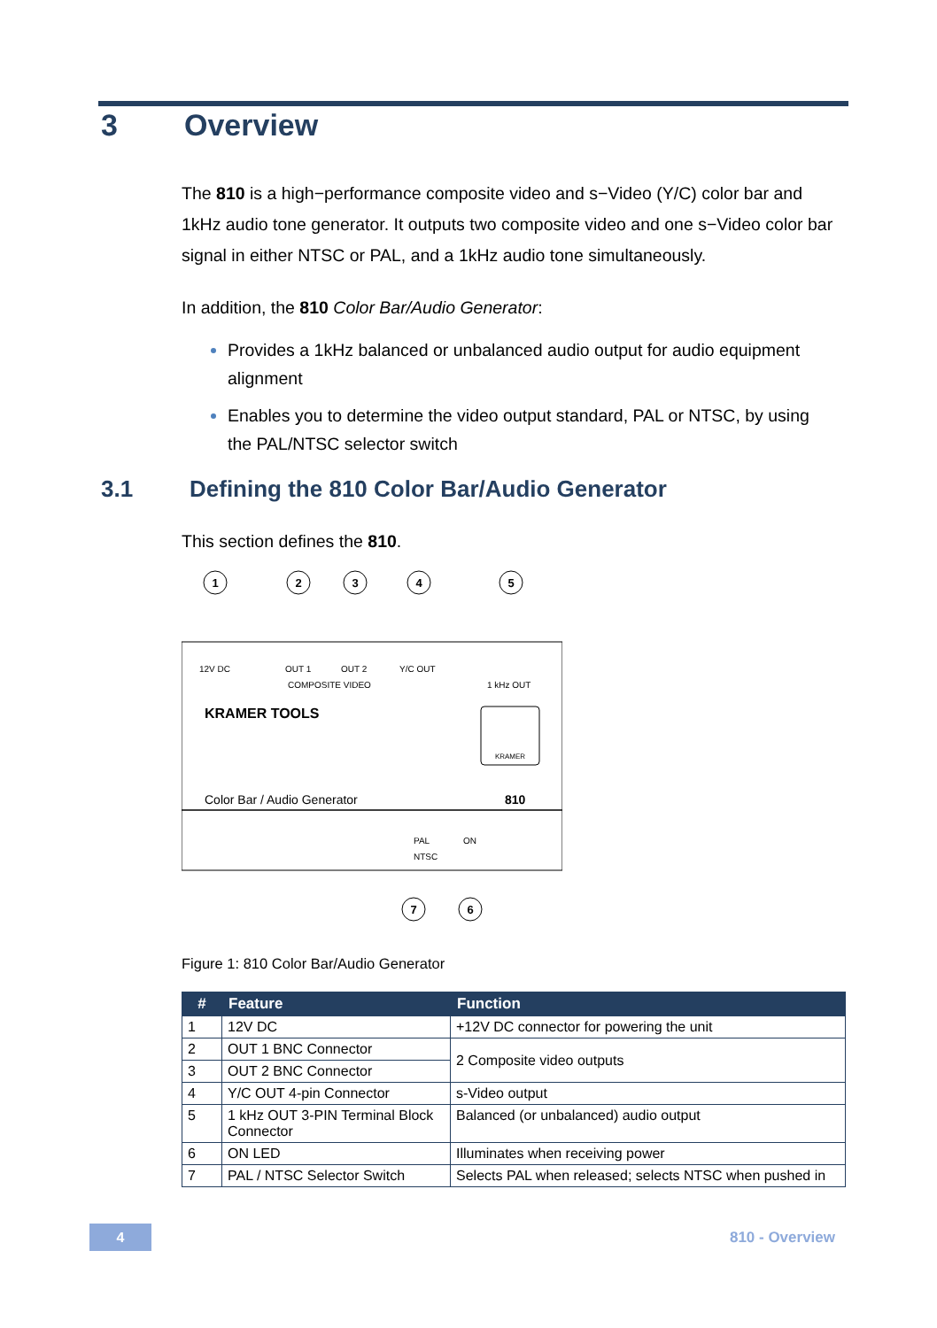3 Overview
The 810 is a high−performance composite video and s−Video (Y/C) color bar and 1kHz audio tone generator. It outputs two composite video and one s−Video color bar signal in either NTSC or PAL, and a 1kHz audio tone simultaneously.
In addition, the 810 Color Bar/Audio Generator:
Provides a 1kHz balanced or unbalanced audio output for audio equipment alignment
Enables you to determine the video output standard, PAL or NTSC, by using the PAL/NTSC selector switch
3.1 Defining the 810 Color Bar/Audio Generator
This section defines the 810.
1
2
3
4
5
7
6
12V DC
OUT 1
OUT 2
Y/C OUT
1 kHz OUT
COMPOSITE VIDEO
PAL
NTSC
ON
KRAMER TOOLS
Color Bar / Audio Generator
810
KRAMER
Figure 1: 810 Color Bar/Audio Generator
| # | Feature | Function |
| --- | --- | --- |
| 1 | 12V DC | +12V DC connector for powering the unit |
| 2 | OUT 1 BNC Connector | 2 Composite video outputs |
| 3 | OUT 2 BNC Connector | |
| 4 | Y/C OUT 4-pin Connector | s-Video output |
| 5 | 1 kHz OUT 3-PIN Terminal Block Connector | Balanced (or unbalanced) audio output |
| 6 | ON LED | Illuminates when receiving power |
| 7 | PAL / NTSC Selector Switch | Selects PAL when released; selects NTSC when pushed in |
4
810 - Overview